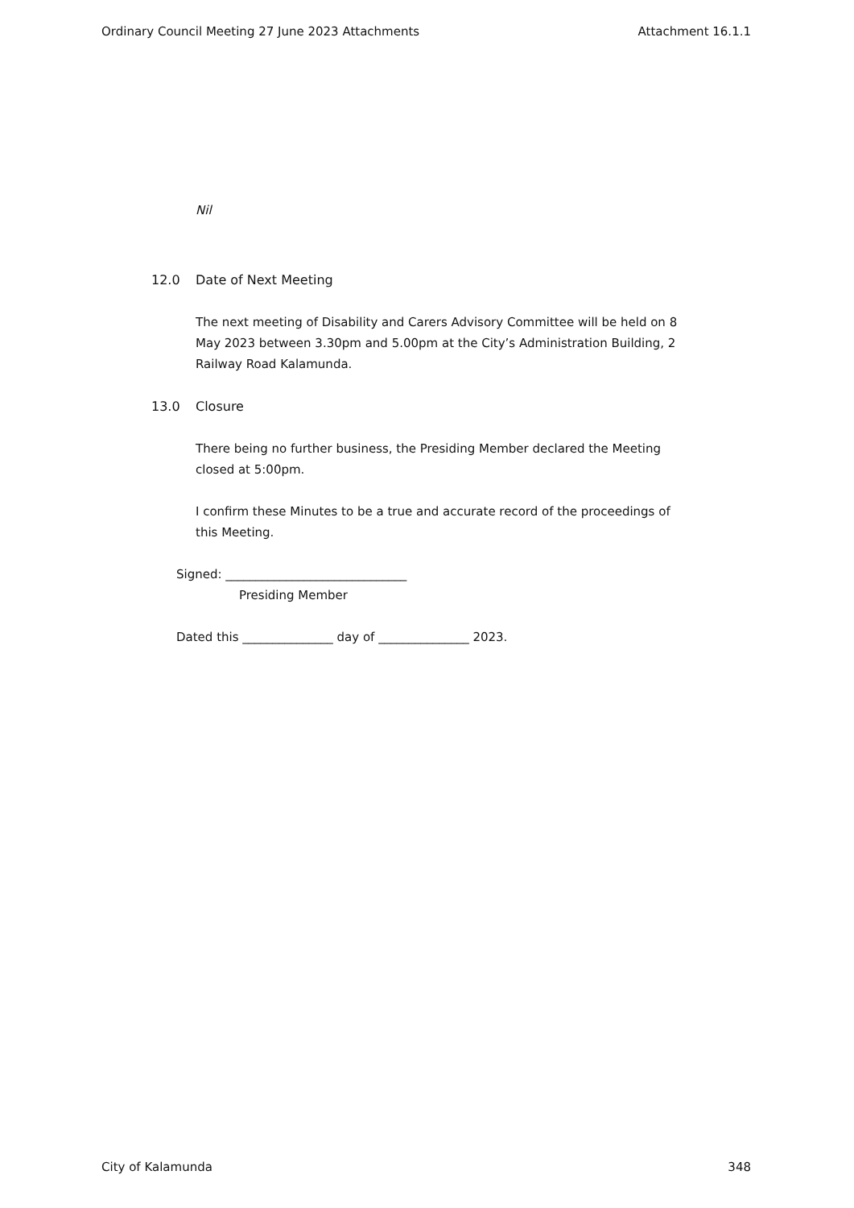Ordinary Council Meeting 27 June 2023 Attachments Attachment 16.1.1
Nil
12.0 Date of Next Meeting
The next meeting of Disability and Carers Advisory Committee will be held on 8 May 2023 between 3.30pm and 5.00pm at the City’s Administration Building, 2 Railway Road Kalamunda.
13.0 Closure
There being no further business, the Presiding Member declared the Meeting closed at 5:00pm.
I confirm these Minutes to be a true and accurate record of the proceedings of this Meeting.
Signed: ______________________________
Presiding Member
Dated this _______________ day of _______________ 2023.
City of Kalamunda 348